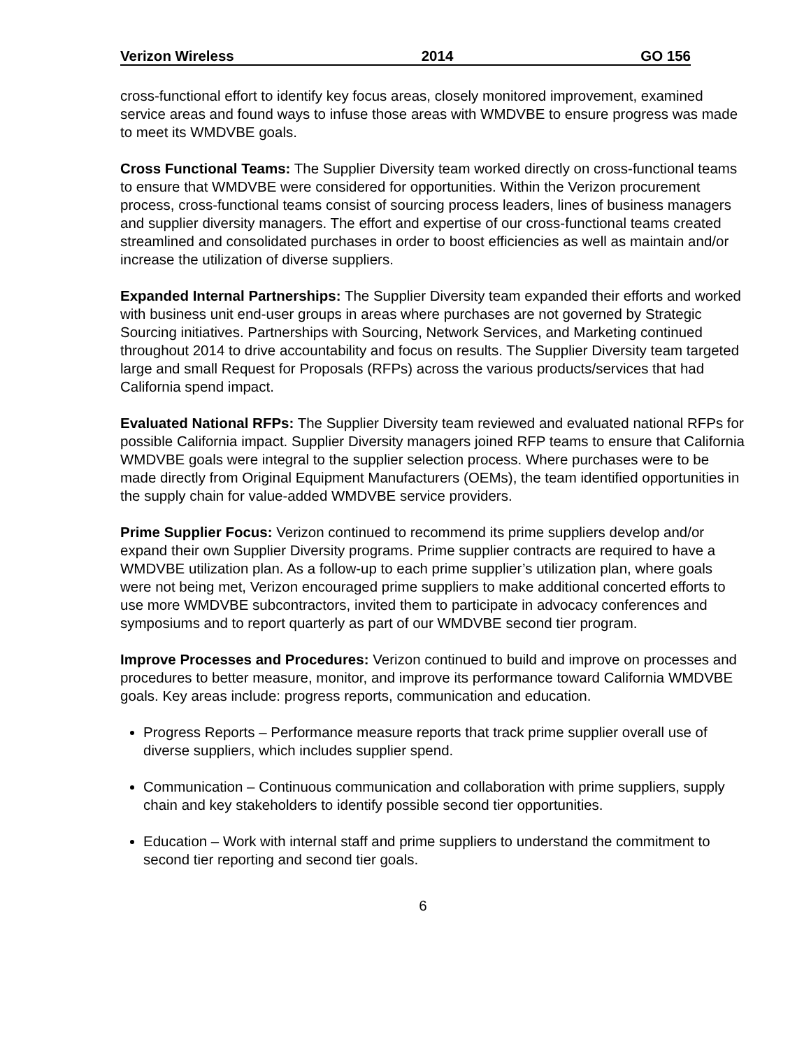Verizon Wireless 2014 GO 156
cross-functional effort to identify key focus areas, closely monitored improvement, examined service areas and found ways to infuse those areas with WMDVBE to ensure progress was made to meet its WMDVBE goals.
Cross Functional Teams: The Supplier Diversity team worked directly on cross-functional teams to ensure that WMDVBE were considered for opportunities. Within the Verizon procurement process, cross-functional teams consist of sourcing process leaders, lines of business managers and supplier diversity managers. The effort and expertise of our cross-functional teams created streamlined and consolidated purchases in order to boost efficiencies as well as maintain and/or increase the utilization of diverse suppliers.
Expanded Internal Partnerships: The Supplier Diversity team expanded their efforts and worked with business unit end-user groups in areas where purchases are not governed by Strategic Sourcing initiatives. Partnerships with Sourcing, Network Services, and Marketing continued throughout 2014 to drive accountability and focus on results. The Supplier Diversity team targeted large and small Request for Proposals (RFPs) across the various products/services that had California spend impact.
Evaluated National RFPs: The Supplier Diversity team reviewed and evaluated national RFPs for possible California impact. Supplier Diversity managers joined RFP teams to ensure that California WMDVBE goals were integral to the supplier selection process. Where purchases were to be made directly from Original Equipment Manufacturers (OEMs), the team identified opportunities in the supply chain for value-added WMDVBE service providers.
Prime Supplier Focus: Verizon continued to recommend its prime suppliers develop and/or expand their own Supplier Diversity programs. Prime supplier contracts are required to have a WMDVBE utilization plan. As a follow-up to each prime supplier’s utilization plan, where goals were not being met, Verizon encouraged prime suppliers to make additional concerted efforts to use more WMDVBE subcontractors, invited them to participate in advocacy conferences and symposiums and to report quarterly as part of our WMDVBE second tier program.
Improve Processes and Procedures: Verizon continued to build and improve on processes and procedures to better measure, monitor, and improve its performance toward California WMDVBE goals. Key areas include: progress reports, communication and education.
Progress Reports – Performance measure reports that track prime supplier overall use of diverse suppliers, which includes supplier spend.
Communication – Continuous communication and collaboration with prime suppliers, supply chain and key stakeholders to identify possible second tier opportunities.
Education – Work with internal staff and prime suppliers to understand the commitment to second tier reporting and second tier goals.
6